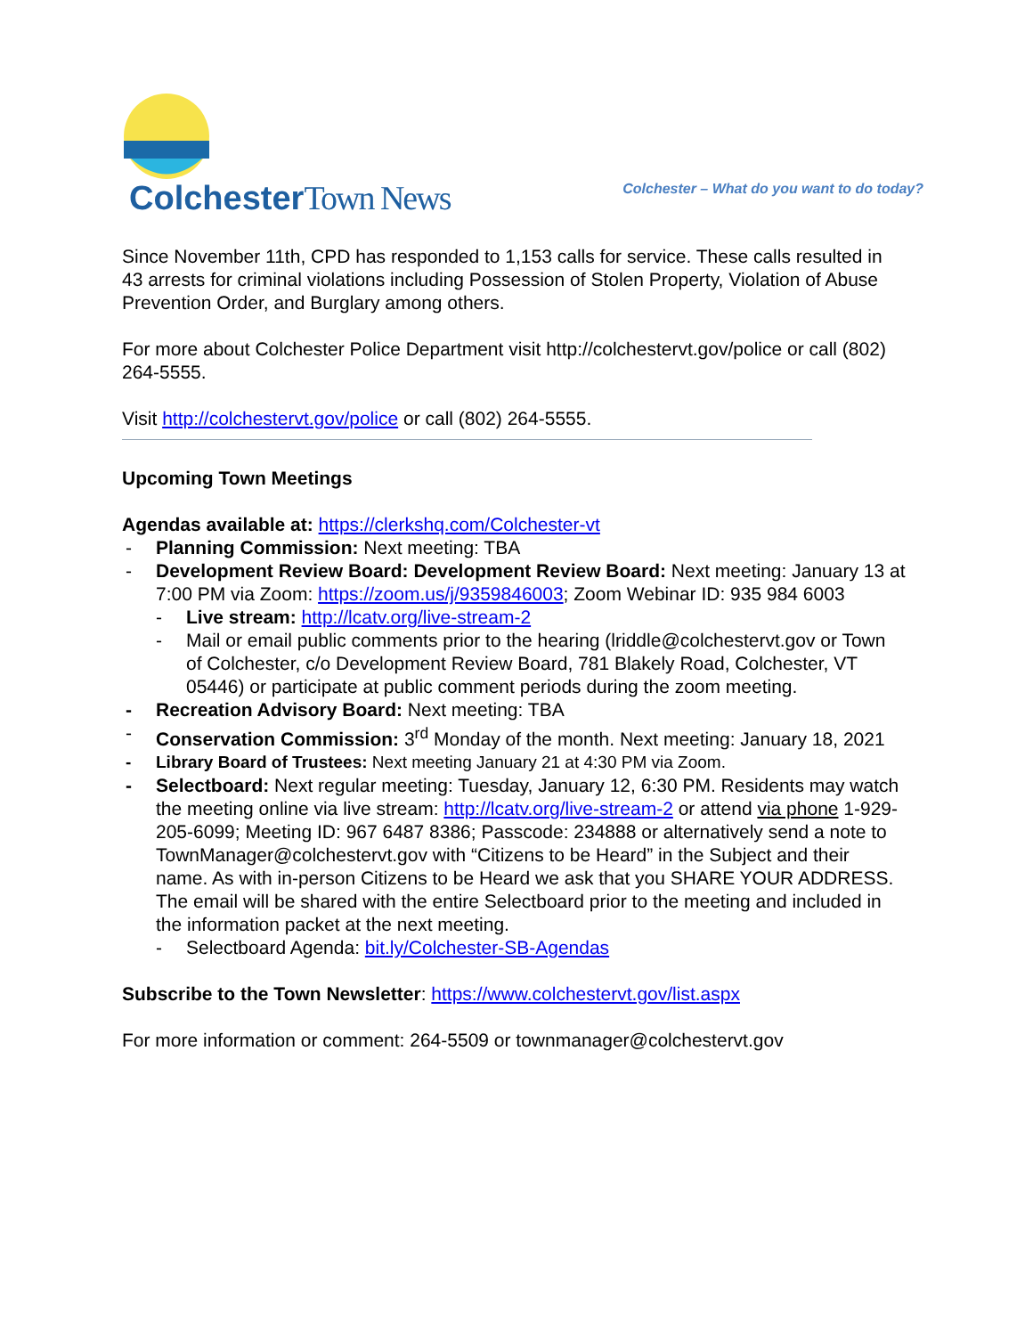ColchesterTown News
Colchester – What do you want to do today?
Since November 11th, CPD has responded to 1,153 calls for service. These calls resulted in 43 arrests for criminal violations including Possession of Stolen Property, Violation of Abuse Prevention Order, and Burglary among others.
For more about Colchester Police Department visit http://colchestervt.gov/police or call (802) 264-5555.
Visit http://colchestervt.gov/police or call (802) 264-5555.
Upcoming Town Meetings
Agendas available at: https://clerkshq.com/Colchester-vt
- Planning Commission: Next meeting: TBA
- Development Review Board: Development Review Board: Next meeting: January 13 at 7:00 PM via Zoom: https://zoom.us/j/9359846003; Zoom Webinar ID: 935 984 6003
- Live stream: http://lcatv.org/live-stream-2
- Mail or email public comments prior to the hearing (lriddle@colchestervt.gov or Town of Colchester, c/o Development Review Board, 781 Blakely Road, Colchester, VT 05446) or participate at public comment periods during the zoom meeting.
- Recreation Advisory Board: Next meeting: TBA
- Conservation Commission: 3<sup>rd</sup> Monday of the month. Next meeting: January 18, 2021
- Library Board of Trustees: Next meeting January 21 at 4:30 PM via Zoom.
- Selectboard: Next regular meeting: Tuesday, January 12, 6:30 PM. Residents may watch the meeting online via live stream: http://lcatv.org/live-stream-2 or attend via phone 1-929-205-6099; Meeting ID: 967 6487 8386; Passcode: 234888 or alternatively send a note to TownManager@colchestervt.gov with “Citizens to be Heard” in the Subject and their name. As with in-person Citizens to be Heard we ask that you SHARE YOUR ADDRESS. The email will be shared with the entire Selectboard prior to the meeting and included in the information packet at the next meeting.
- Selectboard Agenda: bit.ly/Colchester-SB-Agendas
Subscribe to the Town Newsletter: https://www.colchestervt.gov/list.aspx
For more information or comment: 264-5509 or townmanager@colchestervt.gov